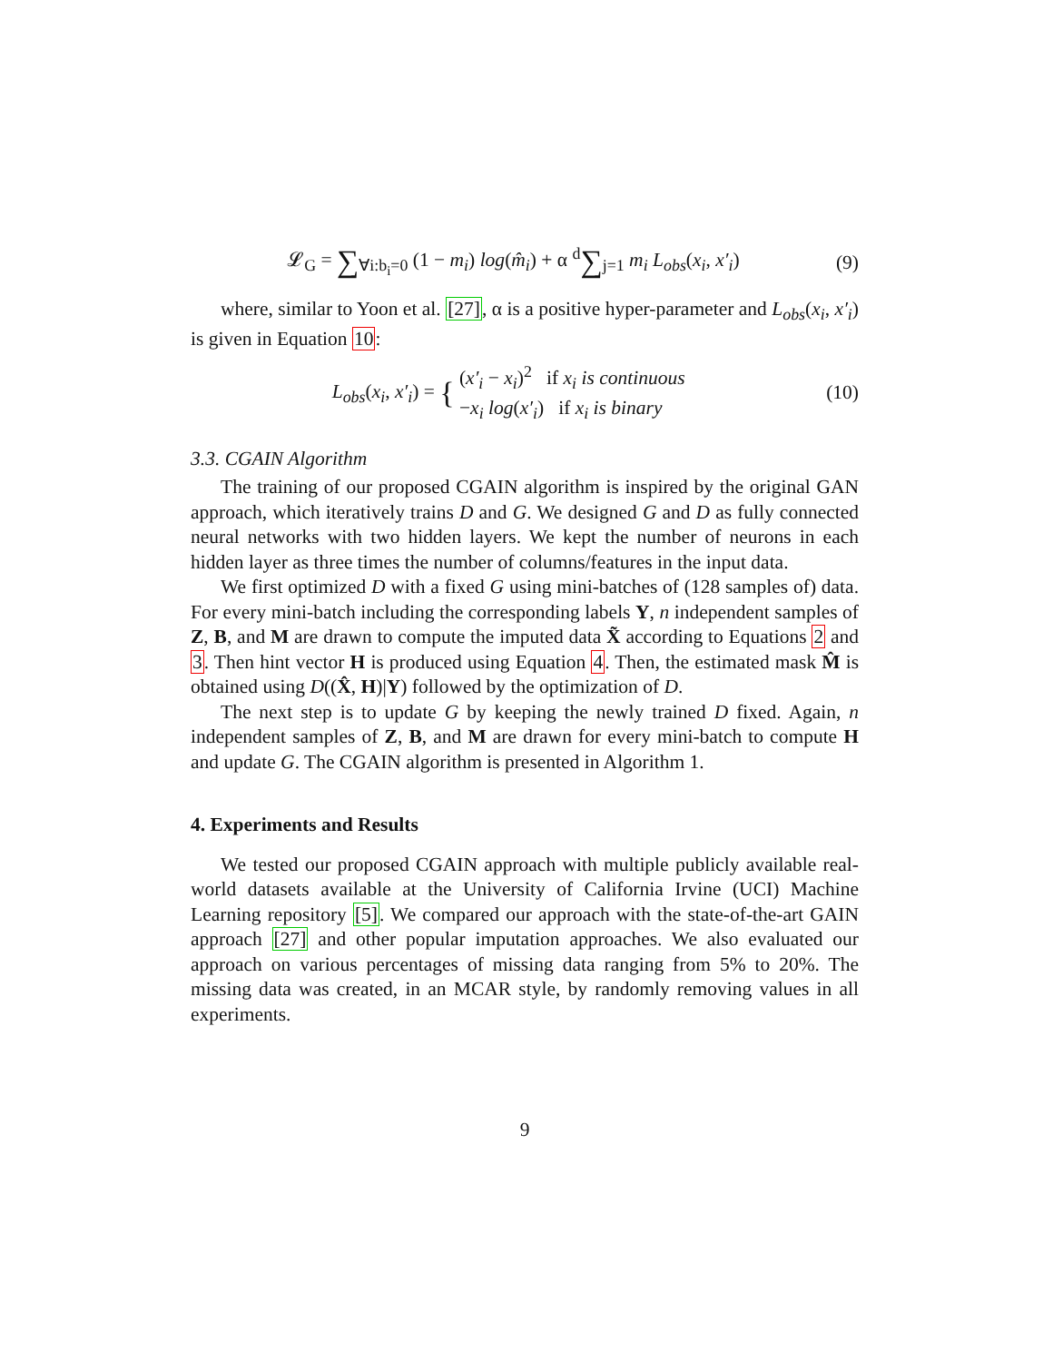𝓛<sub>G</sub> = ∑<sub>∀i:b<sub>i</sub>=0</sub> (1 − m<sub>i</sub>) log(m̂<sub>i</sub>) + α <sup>d</sup>∑<sub>j=1</sub> m<sub>i</sub> L<sub>obs</sub>(x<sub>i</sub>, x′<sub>i</sub>) (9)
where, similar to Yoon et al. [27], α is a positive hyper-parameter and L<sub>obs</sub>(x<sub>i</sub>, x′<sub>i</sub>) is given in Equation 10:
L<sub>obs</sub>(x<sub>i</sub>, x′<sub>i</sub>) = { (x′<sub>i</sub> − x<sub>i</sub>)<sup>2</sup> if x<sub>i</sub> is continuous
−x<sub>i</sub> log(x′<sub>i</sub>) if x<sub>i</sub> is binary (10)
3.3. CGAIN Algorithm
The training of our proposed CGAIN algorithm is inspired by the original GAN approach, which iteratively trains D and G. We designed G and D as fully connected neural networks with two hidden layers. We kept the number of neurons in each hidden layer as three times the number of columns/features in the input data.
We first optimized D with a fixed G using mini-batches of (128 samples of) data. For every mini-batch including the corresponding labels Y, n independent samples of Z, B, and M are drawn to compute the imputed data X̃ according to Equations 2 and 3. Then hint vector H is produced using Equation 4. Then, the estimated mask M̂ is obtained using D((X̂, H)|Y) followed by the optimization of D.
The next step is to update G by keeping the newly trained D fixed. Again, n independent samples of Z, B, and M are drawn for every mini-batch to compute H and update G. The CGAIN algorithm is presented in Algorithm 1.
4. Experiments and Results
We tested our proposed CGAIN approach with multiple publicly available real-world datasets available at the University of California Irvine (UCI) Machine Learning repository [5]. We compared our approach with the state-of-the-art GAIN approach [27] and other popular imputation approaches. We also evaluated our approach on various percentages of missing data ranging from 5% to 20%. The missing data was created, in an MCAR style, by randomly removing values in all experiments.
9